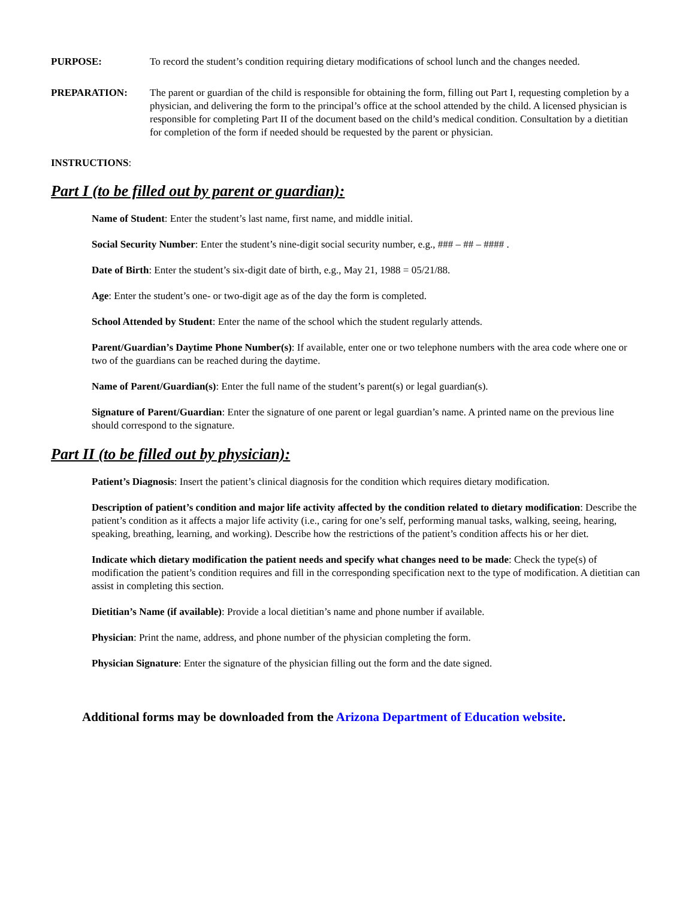PURPOSE: To record the student’s condition requiring dietary modifications of school lunch and the changes needed.
PREPARATION: The parent or guardian of the child is responsible for obtaining the form, filling out Part I, requesting completion by a physician, and delivering the form to the principal’s office at the school attended by the child. A licensed physician is responsible for completing Part II of the document based on the child’s medical condition. Consultation by a dietitian for completion of the form if needed should be requested by the parent or physician.
INSTRUCTIONS:
Part I (to be filled out by parent or guardian):
Name of Student: Enter the student’s last name, first name, and middle initial.
Social Security Number: Enter the student’s nine-digit social security number, e.g., ### – ## – #### .
Date of Birth: Enter the student’s six-digit date of birth, e.g., May 21, 1988 = 05/21/88.
Age: Enter the student’s one- or two-digit age as of the day the form is completed.
School Attended by Student: Enter the name of the school which the student regularly attends.
Parent/Guardian’s Daytime Phone Number(s): If available, enter one or two telephone numbers with the area code where one or two of the guardians can be reached during the daytime.
Name of Parent/Guardian(s): Enter the full name of the student’s parent(s) or legal guardian(s).
Signature of Parent/Guardian: Enter the signature of one parent or legal guardian’s name. A printed name on the previous line should correspond to the signature.
Part II (to be filled out by physician):
Patient’s Diagnosis: Insert the patient’s clinical diagnosis for the condition which requires dietary modification.
Description of patient’s condition and major life activity affected by the condition related to dietary modification: Describe the patient’s condition as it affects a major life activity (i.e., caring for one’s self, performing manual tasks, walking, seeing, hearing, speaking, breathing, learning, and working). Describe how the restrictions of the patient’s condition affects his or her diet.
Indicate which dietary modification the patient needs and specify what changes need to be made: Check the type(s) of modification the patient’s condition requires and fill in the corresponding specification next to the type of modification. A dietitian can assist in completing this section.
Dietitian’s Name (if available): Provide a local dietitian’s name and phone number if available.
Physician: Print the name, address, and phone number of the physician completing the form.
Physician Signature: Enter the signature of the physician filling out the form and the date signed.
Additional forms may be downloaded from the Arizona Department of Education website.